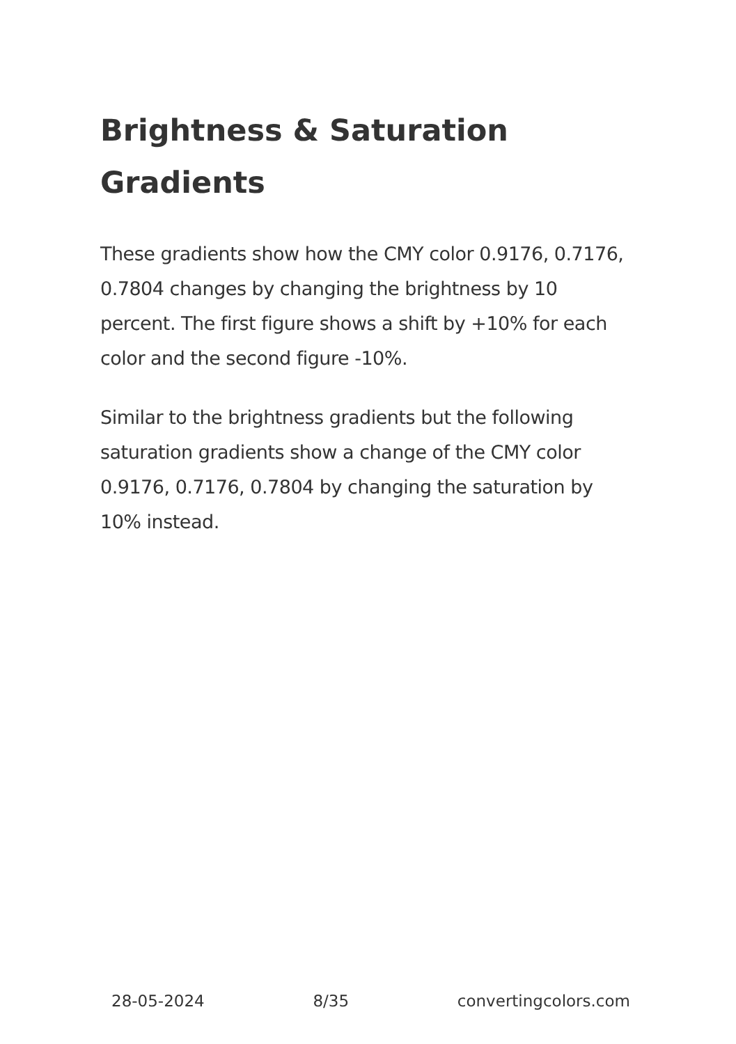Brightness & Saturation Gradients
These gradients show how the CMY color 0.9176, 0.7176, 0.7804 changes by changing the brightness by 10 percent. The first figure shows a shift by +10% for each color and the second figure -10%.
Similar to the brightness gradients but the following saturation gradients show a change of the CMY color 0.9176, 0.7176, 0.7804 by changing the saturation by 10% instead.
28-05-2024 8/35 convertingcolors.com